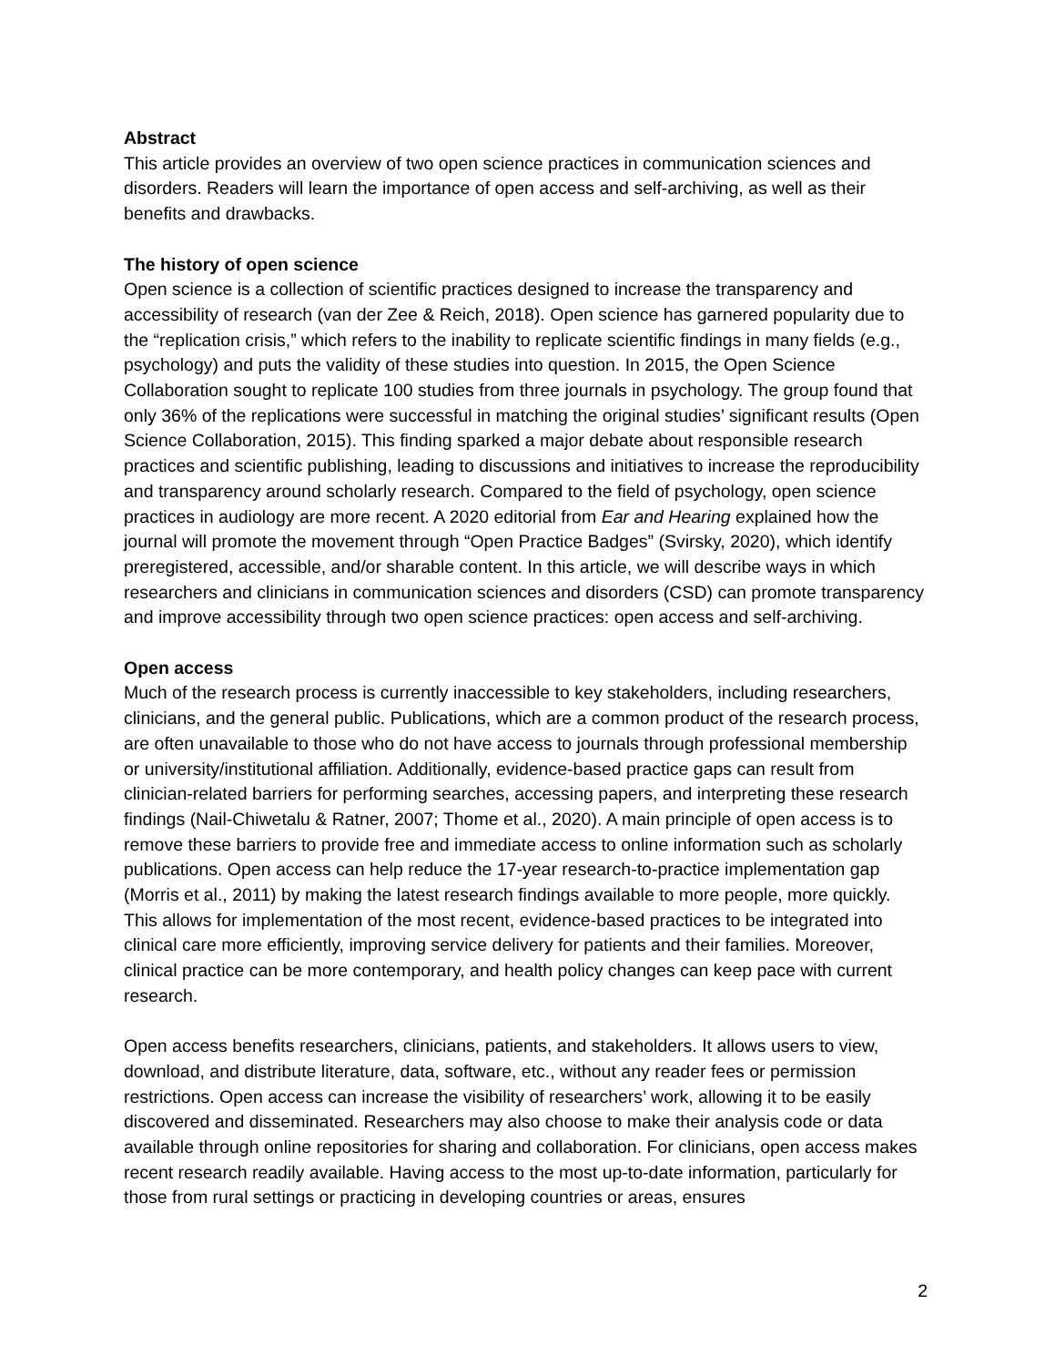Abstract
This article provides an overview of two open science practices in communication sciences and disorders. Readers will learn the importance of open access and self-archiving, as well as their benefits and drawbacks.
The history of open science
Open science is a collection of scientific practices designed to increase the transparency and accessibility of research (van der Zee & Reich, 2018). Open science has garnered popularity due to the “replication crisis,” which refers to the inability to replicate scientific findings in many fields (e.g., psychology) and puts the validity of these studies into question. In 2015, the Open Science Collaboration sought to replicate 100 studies from three journals in psychology. The group found that only 36% of the replications were successful in matching the original studies’ significant results (Open Science Collaboration, 2015). This finding sparked a major debate about responsible research practices and scientific publishing, leading to discussions and initiatives to increase the reproducibility and transparency around scholarly research. Compared to the field of psychology, open science practices in audiology are more recent. A 2020 editorial from Ear and Hearing explained how the journal will promote the movement through “Open Practice Badges” (Svirsky, 2020), which identify preregistered, accessible, and/or sharable content. In this article, we will describe ways in which researchers and clinicians in communication sciences and disorders (CSD) can promote transparency and improve accessibility through two open science practices: open access and self-archiving.
Open access
Much of the research process is currently inaccessible to key stakeholders, including researchers, clinicians, and the general public. Publications, which are a common product of the research process, are often unavailable to those who do not have access to journals through professional membership or university/institutional affiliation. Additionally, evidence-based practice gaps can result from clinician-related barriers for performing searches, accessing papers, and interpreting these research findings (Nail-Chiwetalu & Ratner, 2007; Thome et al., 2020). A main principle of open access is to remove these barriers to provide free and immediate access to online information such as scholarly publications. Open access can help reduce the 17-year research-to-practice implementation gap (Morris et al., 2011) by making the latest research findings available to more people, more quickly. This allows for implementation of the most recent, evidence-based practices to be integrated into clinical care more efficiently, improving service delivery for patients and their families. Moreover, clinical practice can be more contemporary, and health policy changes can keep pace with current research.
Open access benefits researchers, clinicians, patients, and stakeholders. It allows users to view, download, and distribute literature, data, software, etc., without any reader fees or permission restrictions. Open access can increase the visibility of researchers’ work, allowing it to be easily discovered and disseminated. Researchers may also choose to make their analysis code or data available through online repositories for sharing and collaboration. For clinicians, open access makes recent research readily available. Having access to the most up-to-date information, particularly for those from rural settings or practicing in developing countries or areas, ensures
2